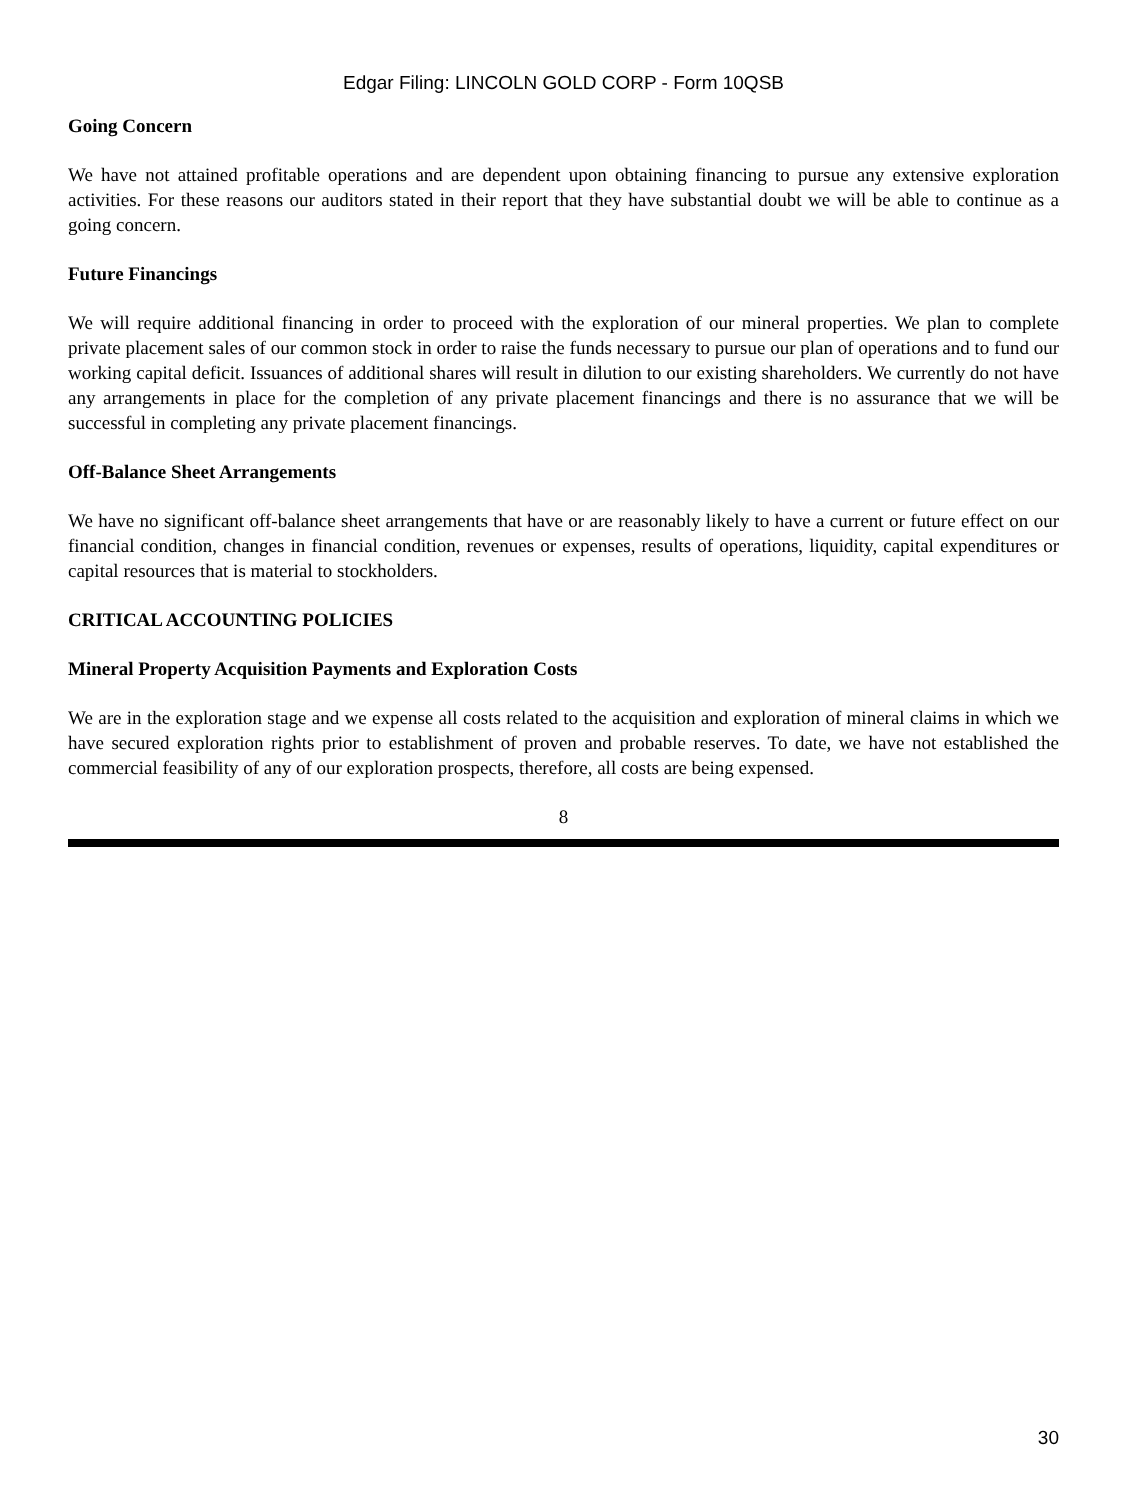Edgar Filing: LINCOLN GOLD CORP - Form 10QSB
Going Concern
We have not attained profitable operations and are dependent upon obtaining financing to pursue any extensive exploration activities. For these reasons our auditors stated in their report that they have substantial doubt we will be able to continue as a going concern.
Future Financings
We will require additional financing in order to proceed with the exploration of our mineral properties. We plan to complete private placement sales of our common stock in order to raise the funds necessary to pursue our plan of operations and to fund our working capital deficit. Issuances of additional shares will result in dilution to our existing shareholders. We currently do not have any arrangements in place for the completion of any private placement financings and there is no assurance that we will be successful in completing any private placement financings.
Off-Balance Sheet Arrangements
We have no significant off-balance sheet arrangements that have or are reasonably likely to have a current or future effect on our financial condition, changes in financial condition, revenues or expenses, results of operations, liquidity, capital expenditures or capital resources that is material to stockholders.
CRITICAL ACCOUNTING POLICIES
Mineral Property Acquisition Payments and Exploration Costs
We are in the exploration stage and we expense all costs related to the acquisition and exploration of mineral claims in which we have secured exploration rights prior to establishment of proven and probable reserves. To date, we have not established the commercial feasibility of any of our exploration prospects, therefore, all costs are being expensed.
8
30